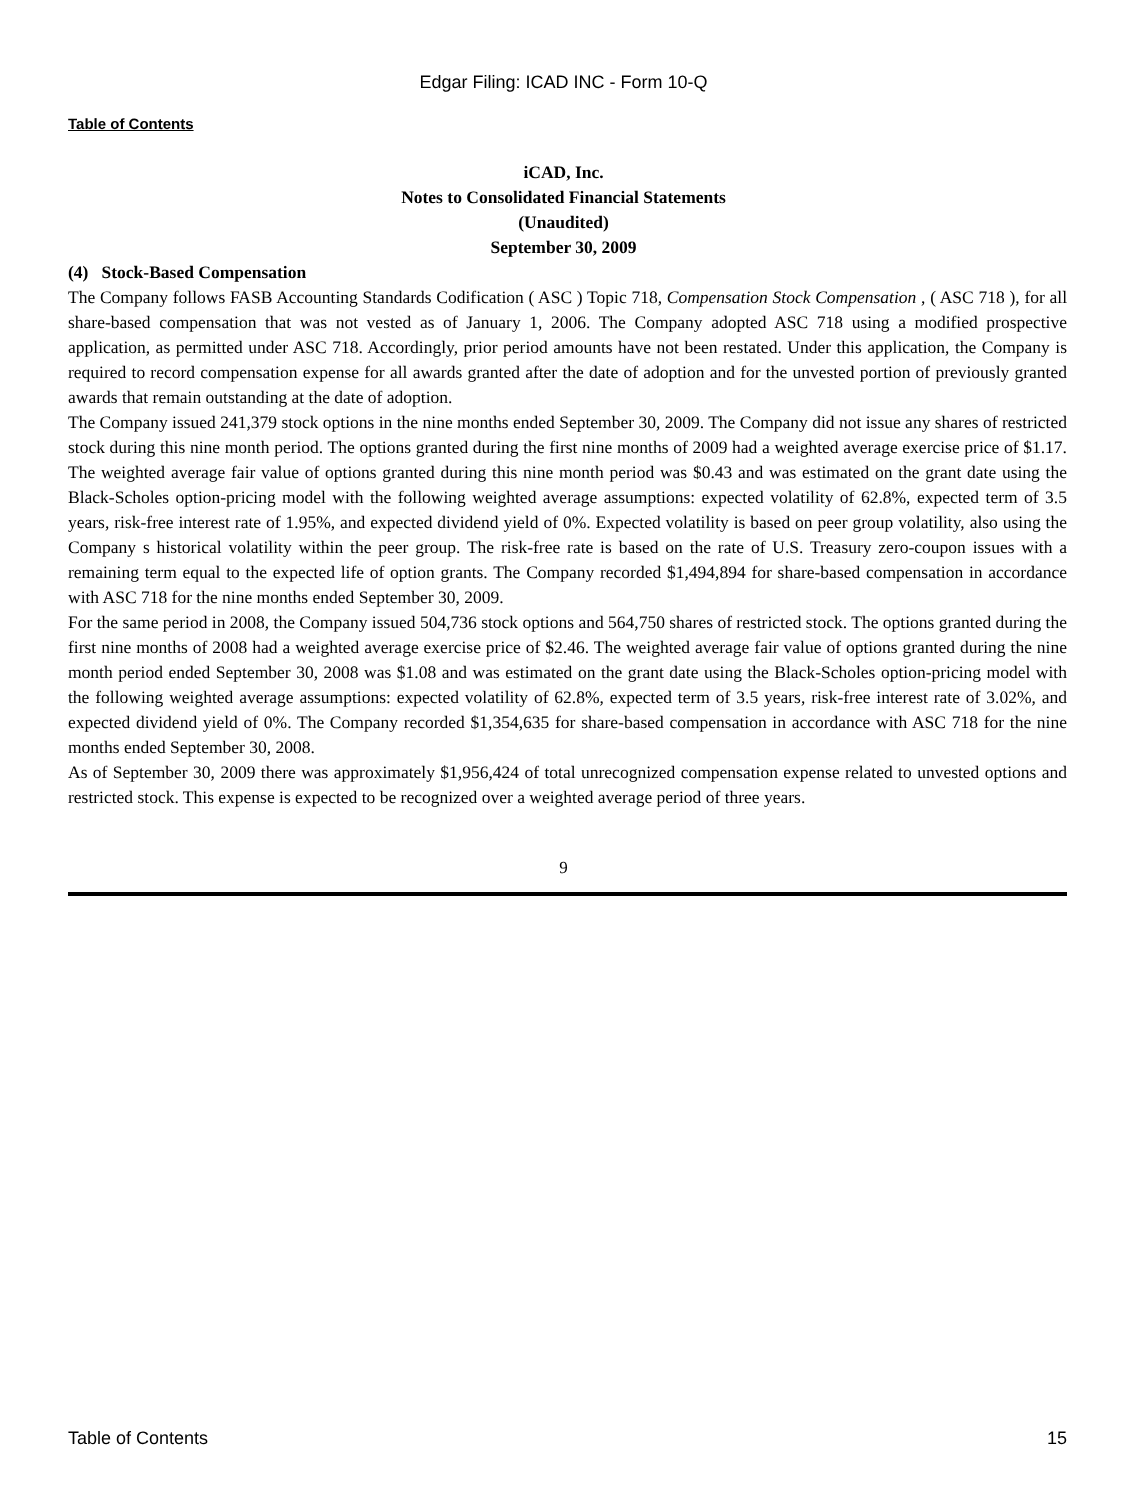Edgar Filing: ICAD INC - Form 10-Q
Table of Contents
iCAD, Inc.
Notes to Consolidated Financial Statements
(Unaudited)
September 30, 2009
(4) Stock-Based Compensation
The Company follows FASB Accounting Standards Codification ( ASC ) Topic 718, Compensation Stock Compensation , ( ASC 718 ), for all share-based compensation that was not vested as of January 1, 2006. The Company adopted ASC 718 using a modified prospective application, as permitted under ASC 718. Accordingly, prior period amounts have not been restated. Under this application, the Company is required to record compensation expense for all awards granted after the date of adoption and for the unvested portion of previously granted awards that remain outstanding at the date of adoption.
The Company issued 241,379 stock options in the nine months ended September 30, 2009. The Company did not issue any shares of restricted stock during this nine month period. The options granted during the first nine months of 2009 had a weighted average exercise price of $1.17. The weighted average fair value of options granted during this nine month period was $0.43 and was estimated on the grant date using the Black-Scholes option-pricing model with the following weighted average assumptions: expected volatility of 62.8%, expected term of 3.5 years, risk-free interest rate of 1.95%, and expected dividend yield of 0%. Expected volatility is based on peer group volatility, also using the Company s historical volatility within the peer group. The risk-free rate is based on the rate of U.S. Treasury zero-coupon issues with a remaining term equal to the expected life of option grants. The Company recorded $1,494,894 for share-based compensation in accordance with ASC 718 for the nine months ended September 30, 2009.
For the same period in 2008, the Company issued 504,736 stock options and 564,750 shares of restricted stock. The options granted during the first nine months of 2008 had a weighted average exercise price of $2.46. The weighted average fair value of options granted during the nine month period ended September 30, 2008 was $1.08 and was estimated on the grant date using the Black-Scholes option-pricing model with the following weighted average assumptions: expected volatility of 62.8%, expected term of 3.5 years, risk-free interest rate of 3.02%, and expected dividend yield of 0%. The Company recorded $1,354,635 for share-based compensation in accordance with ASC 718 for the nine months ended September 30, 2008.
As of September 30, 2009 there was approximately $1,956,424 of total unrecognized compensation expense related to unvested options and restricted stock. This expense is expected to be recognized over a weighted average period of three years.
9
Table of Contents 15